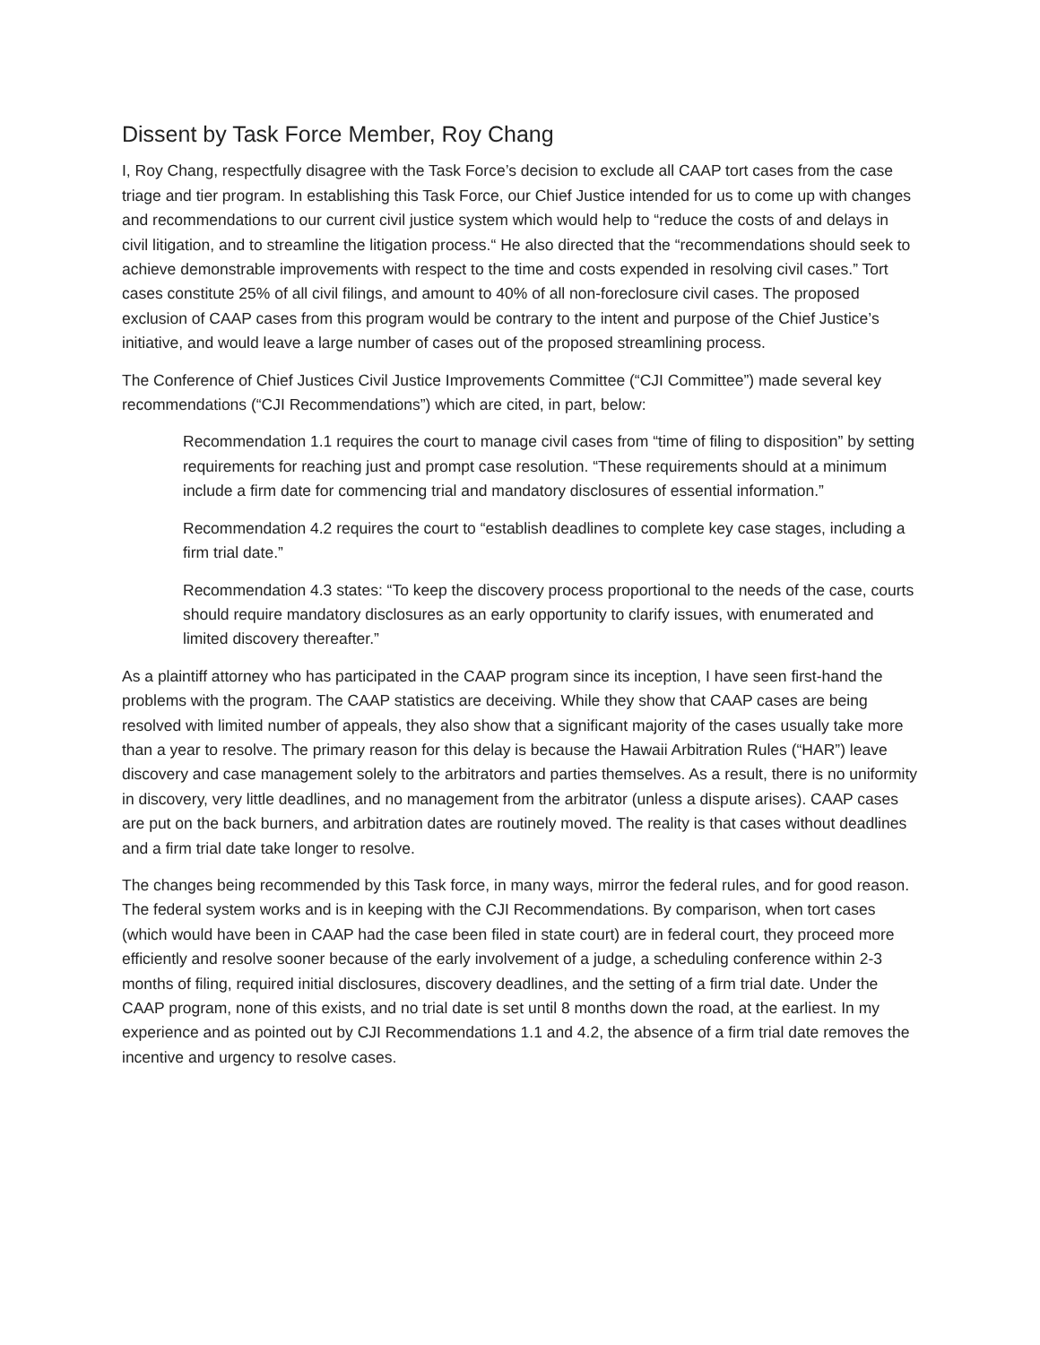Dissent by Task Force Member, Roy Chang
I, Roy Chang, respectfully disagree with the Task Force’s decision to exclude all CAAP tort cases from the case triage and tier program. In establishing this Task Force, our Chief Justice intended for us to come up with changes and recommendations to our current civil justice system which would help to “reduce the costs of and delays in civil litigation, and to streamline the litigation process.“ He also directed that the “recommendations should seek to achieve demonstrable improvements with respect to the time and costs expended in resolving civil cases.” Tort cases constitute 25% of all civil filings, and amount to 40% of all non-foreclosure civil cases. The proposed exclusion of CAAP cases from this program would be contrary to the intent and purpose of the Chief Justice’s initiative, and would leave a large number of cases out of the proposed streamlining process.
The Conference of Chief Justices Civil Justice Improvements Committee (“CJI Committee”) made several key recommendations (“CJI Recommendations”) which are cited, in part, below:
Recommendation 1.1 requires the court to manage civil cases from “time of filing to disposition” by setting requirements for reaching just and prompt case resolution. “These requirements should at a minimum include a firm date for commencing trial and mandatory disclosures of essential information.”
Recommendation 4.2 requires the court to “establish deadlines to complete key case stages, including a firm trial date.”
Recommendation 4.3 states: “To keep the discovery process proportional to the needs of the case, courts should require mandatory disclosures as an early opportunity to clarify issues, with enumerated and limited discovery thereafter.”
As a plaintiff attorney who has participated in the CAAP program since its inception, I have seen first-hand the problems with the program. The CAAP statistics are deceiving. While they show that CAAP cases are being resolved with limited number of appeals, they also show that a significant majority of the cases usually take more than a year to resolve. The primary reason for this delay is because the Hawaii Arbitration Rules (“HAR”) leave discovery and case management solely to the arbitrators and parties themselves. As a result, there is no uniformity in discovery, very little deadlines, and no management from the arbitrator (unless a dispute arises). CAAP cases are put on the back burners, and arbitration dates are routinely moved. The reality is that cases without deadlines and a firm trial date take longer to resolve.
The changes being recommended by this Task force, in many ways, mirror the federal rules, and for good reason. The federal system works and is in keeping with the CJI Recommendations. By comparison, when tort cases (which would have been in CAAP had the case been filed in state court) are in federal court, they proceed more efficiently and resolve sooner because of the early involvement of a judge, a scheduling conference within 2-3 months of filing, required initial disclosures, discovery deadlines, and the setting of a firm trial date. Under the CAAP program, none of this exists, and no trial date is set until 8 months down the road, at the earliest. In my experience and as pointed out by CJI Recommendations 1.1 and 4.2, the absence of a firm trial date removes the incentive and urgency to resolve cases.